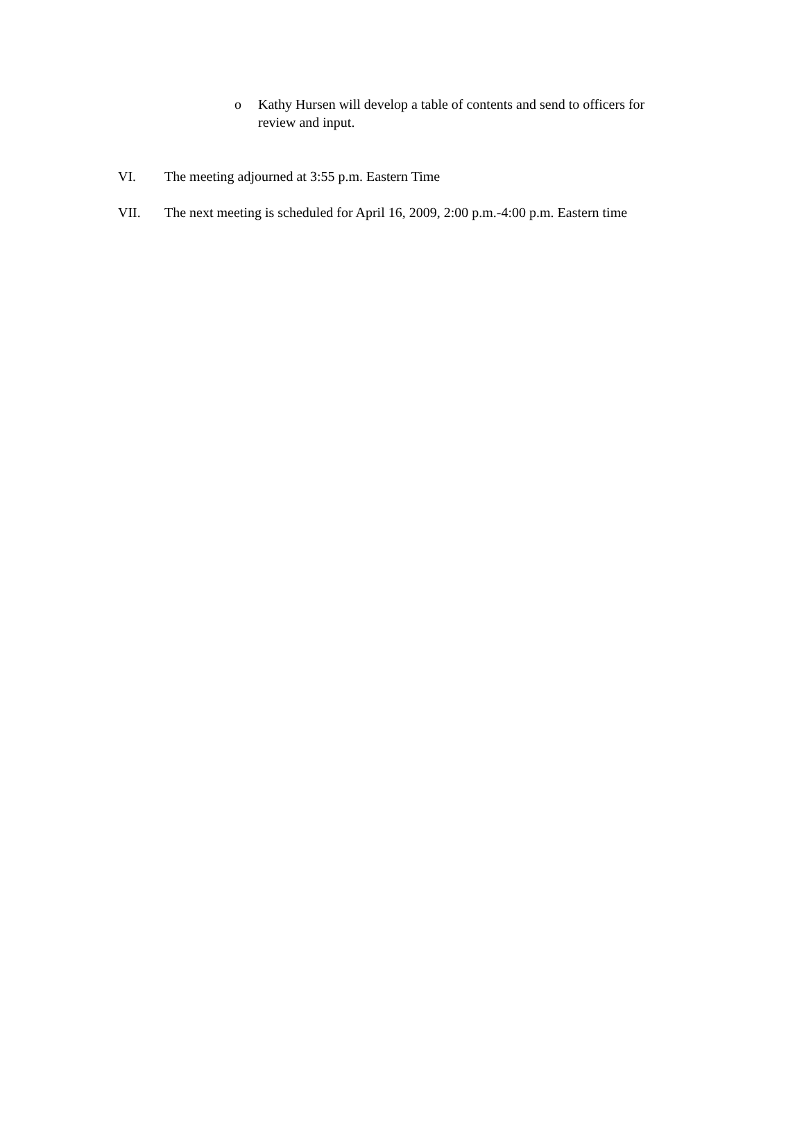o Kathy Hursen will develop a table of contents and send to officers for review and input.
VI. The meeting adjourned at 3:55 p.m. Eastern Time
VII. The next meeting is scheduled for April 16, 2009, 2:00 p.m.-4:00 p.m. Eastern time